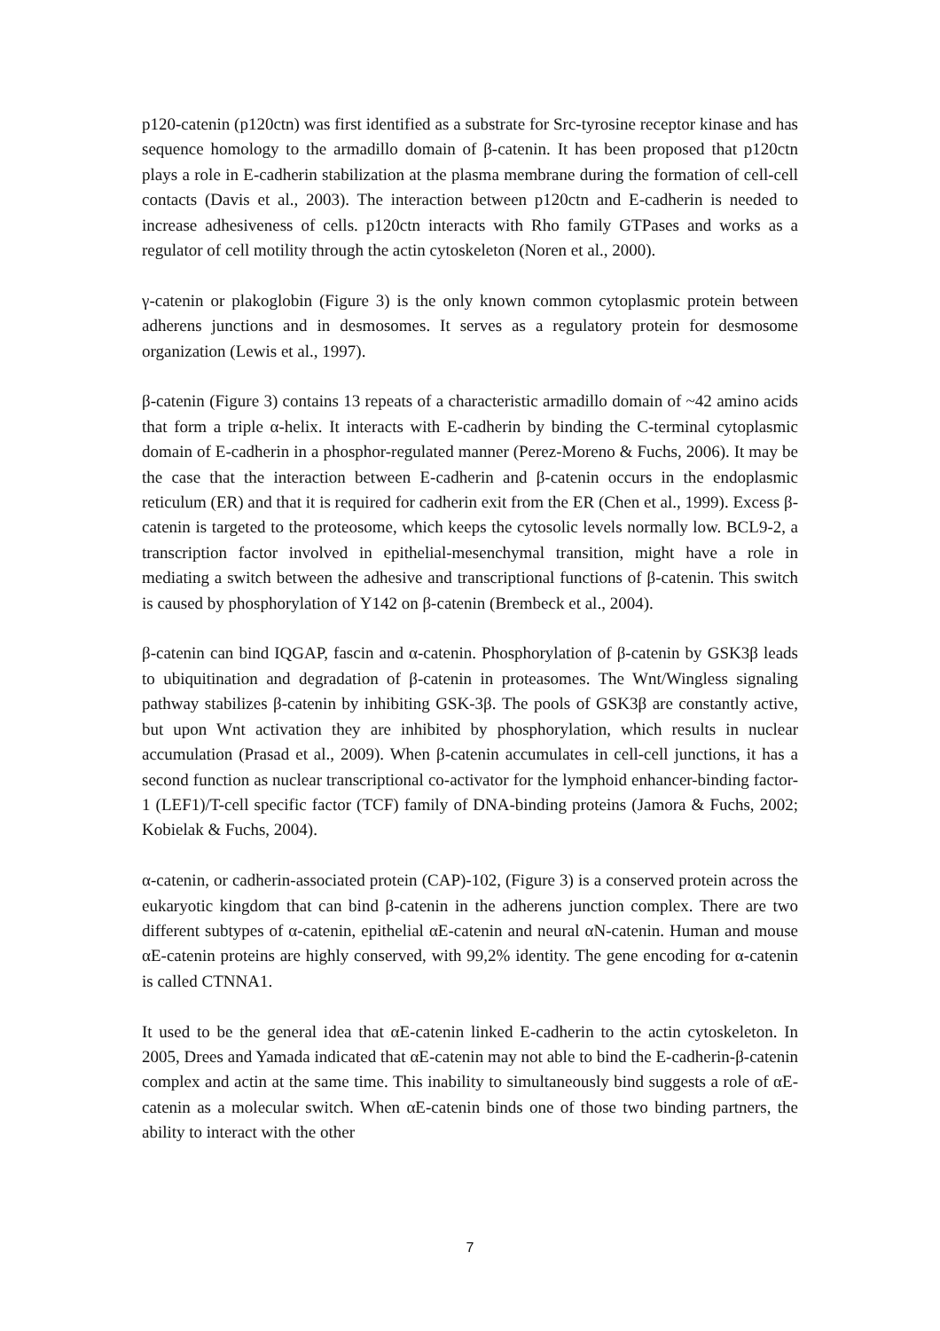p120-catenin (p120ctn) was first identified as a substrate for Src-tyrosine receptor kinase and has sequence homology to the armadillo domain of β-catenin. It has been proposed that p120ctn plays a role in E-cadherin stabilization at the plasma membrane during the formation of cell-cell contacts (Davis et al., 2003). The interaction between p120ctn and E-cadherin is needed to increase adhesiveness of cells. p120ctn interacts with Rho family GTPases and works as a regulator of cell motility through the actin cytoskeleton (Noren et al., 2000).
γ-catenin or plakoglobin (Figure 3) is the only known common cytoplasmic protein between adherens junctions and in desmosomes. It serves as a regulatory protein for desmosome organization (Lewis et al., 1997).
β-catenin (Figure 3) contains 13 repeats of a characteristic armadillo domain of ~42 amino acids that form a triple α-helix. It interacts with E-cadherin by binding the C-terminal cytoplasmic domain of E-cadherin in a phosphor-regulated manner (Perez-Moreno & Fuchs, 2006). It may be the case that the interaction between E-cadherin and β-catenin occurs in the endoplasmic reticulum (ER) and that it is required for cadherin exit from the ER (Chen et al., 1999). Excess β-catenin is targeted to the proteosome, which keeps the cytosolic levels normally low. BCL9-2, a transcription factor involved in epithelial-mesenchymal transition, might have a role in mediating a switch between the adhesive and transcriptional functions of β-catenin. This switch is caused by phosphorylation of Y142 on β-catenin (Brembeck et al., 2004).
β-catenin can bind IQGAP, fascin and α-catenin. Phosphorylation of β-catenin by GSK3β leads to ubiquitination and degradation of β-catenin in proteasomes. The Wnt/Wingless signaling pathway stabilizes β-catenin by inhibiting GSK-3β. The pools of GSK3β are constantly active, but upon Wnt activation they are inhibited by phosphorylation, which results in nuclear accumulation (Prasad et al., 2009). When β-catenin accumulates in cell-cell junctions, it has a second function as nuclear transcriptional co-activator for the lymphoid enhancer-binding factor-1 (LEF1)/T-cell specific factor (TCF) family of DNA-binding proteins (Jamora & Fuchs, 2002; Kobielak & Fuchs, 2004).
α-catenin, or cadherin-associated protein (CAP)-102, (Figure 3) is a conserved protein across the eukaryotic kingdom that can bind β-catenin in the adherens junction complex. There are two different subtypes of α-catenin, epithelial αE-catenin and neural αN-catenin. Human and mouse αE-catenin proteins are highly conserved, with 99,2% identity. The gene encoding for α-catenin is called CTNNA1.
It used to be the general idea that αE-catenin linked E-cadherin to the actin cytoskeleton. In 2005, Drees and Yamada indicated that αE-catenin may not able to bind the E-cadherin-β-catenin complex and actin at the same time. This inability to simultaneously bind suggests a role of αE-catenin as a molecular switch. When αE-catenin binds one of those two binding partners, the ability to interact with the other
7